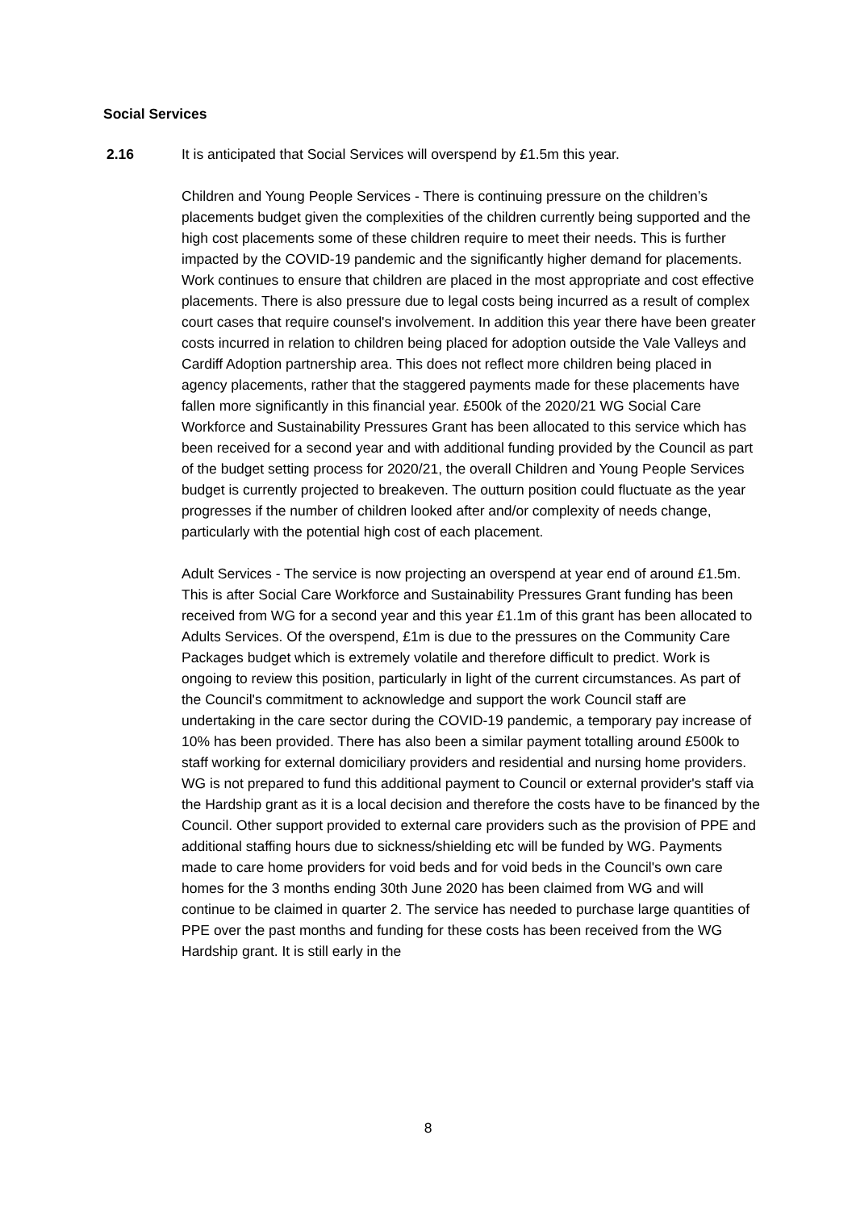Social Services
2.16 It is anticipated that Social Services will overspend by £1.5m this year.
Children and Young People Services - There is continuing pressure on the children’s placements budget given the complexities of the children currently being supported and the high cost placements some of these children require to meet their needs. This is further impacted by the COVID-19 pandemic and the significantly higher demand for placements. Work continues to ensure that children are placed in the most appropriate and cost effective placements. There is also pressure due to legal costs being incurred as a result of complex court cases that require counsel's involvement. In addition this year there have been greater costs incurred in relation to children being placed for adoption outside the Vale Valleys and Cardiff Adoption partnership area. This does not reflect more children being placed in agency placements, rather that the staggered payments made for these placements have fallen more significantly in this financial year. £500k of the 2020/21 WG Social Care Workforce and Sustainability Pressures Grant has been allocated to this service which has been received for a second year and with additional funding provided by the Council as part of the budget setting process for 2020/21, the overall Children and Young People Services budget is currently projected to breakeven. The outturn position could fluctuate as the year progresses if the number of children looked after and/or complexity of needs change, particularly with the potential high cost of each placement.
Adult Services - The service is now projecting an overspend at year end of around £1.5m. This is after Social Care Workforce and Sustainability Pressures Grant funding has been received from WG for a second year and this year £1.1m of this grant has been allocated to Adults Services. Of the overspend, £1m is due to the pressures on the Community Care Packages budget which is extremely volatile and therefore difficult to predict. Work is ongoing to review this position, particularly in light of the current circumstances. As part of the Council's commitment to acknowledge and support the work Council staff are undertaking in the care sector during the COVID-19 pandemic, a temporary pay increase of 10% has been provided. There has also been a similar payment totalling around £500k to staff working for external domiciliary providers and residential and nursing home providers. WG is not prepared to fund this additional payment to Council or external provider's staff via the Hardship grant as it is a local decision and therefore the costs have to be financed by the Council. Other support provided to external care providers such as the provision of PPE and additional staffing hours due to sickness/shielding etc will be funded by WG. Payments made to care home providers for void beds and for void beds in the Council's own care homes for the 3 months ending 30th June 2020 has been claimed from WG and will continue to be claimed in quarter 2. The service has needed to purchase large quantities of PPE over the past months and funding for these costs has been received from the WG Hardship grant. It is still early in the
8